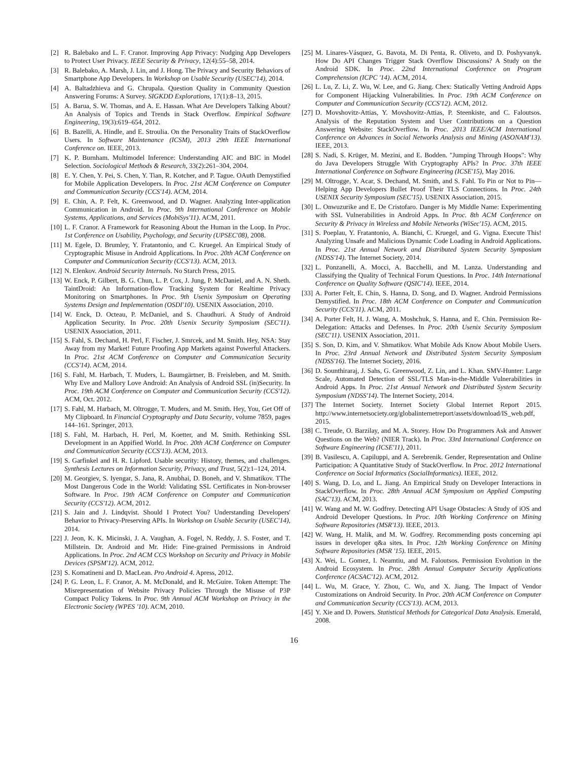[2] R. Balebako and L. F. Cranor. Improving App Privacy: Nudging App Developers to Protect User Privacy. IEEE Security & Privacy, 12(4):55–58, 2014.
[3] R. Balebako, A. Marsh, J. Lin, and J. Hong. The Privacy and Security Behaviors of Smartphone App Developers. In Workshop on Usable Security (USEC'14), 2014.
[4] A. Baltadzhieva and G. Chrupala. Question Quality in Community Question Answering Forums: A Survey. SIGKDD Explorations, 17(1):8–13, 2015.
[5] A. Barua, S. W. Thomas, and A. E. Hassan. What Are Developers Talking About? An Analysis of Topics and Trends in Stack Overflow. Empirical Software Engineering, 19(3):619–654, 2012.
[6] B. Bazelli, A. Hindle, and E. Stroulia. On the Personality Traits of StackOverflow Users. In Software Maintenance (ICSM), 2013 29th IEEE International Conference on. IEEE, 2013.
[7] K. P. Burnham. Multimodel Inference: Understanding AIC and BIC in Model Selection. Sociological Methods & Research, 33(2):261–304, 2004.
[8] E. Y. Chen, Y. Pei, S. Chen, Y. Tian, R. Kotcher, and P. Tague. OAuth Demystified for Mobile Application Developers. In Proc. 21st ACM Conference on Computer and Communication Security (CCS'14). ACM, 2014.
[9] E. Chin, A. P. Felt, K. Greenwood, and D. Wagner. Analyzing Inter-application Communication in Android. In Proc. 9th International Conference on Mobile Systems, Applications, and Services (MobiSys'11). ACM, 2011.
[10] L. F. Cranor. A Framework for Reasoning About the Human in the Loop. In Proc. 1st Conference on Usability, Psychology, and Security (UPSEC'08), 2008.
[11] M. Egele, D. Brumley, Y. Fratantonio, and C. Kruegel. An Empirical Study of Cryptographic Misuse in Android Applications. In Proc. 20th ACM Conference on Computer and Communication Security (CCS'13). ACM, 2013.
[12] N. Elenkov. Android Security Internals. No Starch Press, 2015.
[13] W. Enck, P. Gilbert, B. G. Chun, L. P. Cox, J. Jung, P. McDaniel, and A. N. Sheth. TaintDroid: An Information-flow Tracking System for Realtime Privacy Monitoring on Smartphones. In Proc. 9th Usenix Symposium on Operating Systems Design and Implementation (OSDI'10). USENIX Association, 2010.
[14] W. Enck, D. Octeau, P. McDaniel, and S. Chaudhuri. A Study of Android Application Security. In Proc. 20th Usenix Security Symposium (SEC'11). USENIX Association, 2011.
[15] S. Fahl, S. Dechand, H. Perl, F. Fischer, J. Smrcek, and M. Smith. Hey, NSA: Stay Away from my Market! Future Proofing App Markets against Powerful Attackers. In Proc. 21st ACM Conference on Computer and Communication Security (CCS'14). ACM, 2014.
[16] S. Fahl, M. Harbach, T. Muders, L. Baumgärtner, B. Freisleben, and M. Smith. Why Eve and Mallory Love Android: An Analysis of Android SSL (in)Security. In Proc. 19th ACM Conference on Computer and Communication Security (CCS'12). ACM, Oct. 2012.
[17] S. Fahl, M. Harbach, M. Oltrogge, T. Muders, and M. Smith. Hey, You, Get Off of My Clipboard. In Financial Cryptography and Data Security, volume 7859, pages 144–161. Springer, 2013.
[18] S. Fahl, M. Harbach, H. Perl, M. Koetter, and M. Smith. Rethinking SSL Development in an Appified World. In Proc. 20th ACM Conference on Computer and Communication Security (CCS'13). ACM, 2013.
[19] S. Garfinkel and H. R. Lipford. Usable security: History, themes, and challenges. Synthesis Lectures on Information Security, Privacy, and Trust, 5(2):1–124, 2014.
[20] M. Georgiev, S. Iyengar, S. Jana, R. Anubhai, D. Boneh, and V. Shmatikov. TThe Most Dangerous Code in the World: Validating SSL Certificates in Non-browser Software. In Proc. 19th ACM Conference on Computer and Communication Security (CCS'12). ACM, 2012.
[21] S. Jain and J. Lindqvist. Should I Protect You? Understanding Developers' Behavior to Privacy-Preserving APIs. In Workshop on Usable Security (USEC'14), 2014.
[22] J. Jeon, K. K. Micinski, J. A. Vaughan, A. Fogel, N. Reddy, J. S. Foster, and T. Millstein. Dr. Android and Mr. Hide: Fine-grained Permissions in Android Applications. In Proc. 2nd ACM CCS Workshop on Security and Privacy in Mobile Devices (SPSM'12). ACM, 2012.
[23] S. Komatineni and D. MacLean. Pro Android 4. Apress, 2012.
[24] P. G. Leon, L. F. Cranor, A. M. McDonald, and R. McGuire. Token Attempt: The Misrepresentation of Website Privacy Policies Through the Misuse of P3P Compact Policy Tokens. In Proc. 9th Annual ACM Workshop on Privacy in the Electronic Society (WPES '10). ACM, 2010.
[25] M. Linares-Vásquez, G. Bavota, M. Di Penta, R. Oliveto, and D. Poshyvanyk. How Do API Changes Trigger Stack Overflow Discussions? A Study on the Android SDK. In Proc. 22nd International Conference on Program Comprehension (ICPC '14). ACM, 2014.
[26] L. Lu, Z. Li, Z. Wu, W. Lee, and G. Jiang. Chex: Statically Vetting Android Apps for Component Hijacking Vulnerabilities. In Proc. 19th ACM Conference on Computer and Communication Security (CCS'12). ACM, 2012.
[27] D. Movshovitz-Attias, Y. Movshovitz-Attias, P. Steenkiste, and C. Faloutsos. Analysis of the Reputation System and User Contributions on a Question Answering Website: StackOverflow. In Proc. 2013 IEEE/ACM International Conference on Advances in Social Networks Analysis and Mining (ASONAM'13). IEEE, 2013.
[28] S. Nadi, S. Krüger, M. Mezini, and E. Bodden. "Jumping Through Hoops": Why do Java Developers Struggle With Cryptography APIs? In Proc. 37th IEEE International Conference on Software Engineering (ICSE'15), May 2016.
[29] M. Oltrogge, Y. Acar, S. Dechand, M. Smith, and S. Fahl. To Pin or Not to Pin—Helping App Developers Bullet Proof Their TLS Connections. In Proc. 24th USENIX Security Symposium (SEC'15). USENIX Association, 2015.
[30] L. Onwuzurike and E. De Cristofaro. Danger is My Middle Name: Experimenting with SSL Vulnerabilities in Android Apps. In Proc. 8th ACM Conference on Security & Privacy in Wireless and Mobile Networks (WiSec'15). ACM, 2015.
[31] S. Poeplau, Y. Fratantonio, A. Bianchi, C. Kruegel, and G. Vigna. Execute This! Analyzing Unsafe and Malicious Dynamic Code Loading in Android Applications. In Proc. 21st Annual Network and Distributed System Security Symposium (NDSS'14). The Internet Society, 2014.
[32] L. Ponzanelli, A. Mocci, A. Bacchelli, and M. Lanza. Understanding and Classifying the Quality of Technical Forum Questions. In Proc. 14th International Conference on Quality Software (QSIC'14). IEEE, 2014.
[33] A. Porter Felt, E. Chin, S. Hanna, D. Song, and D. Wagner. Android Permissions Demystified. In Proc. 18th ACM Conference on Computer and Communication Security (CCS'11). ACM, 2011.
[34] A. Porter Felt, H. J. Wang, A. Moshchuk, S. Hanna, and E. Chin. Permission Re-Delegation: Attacks and Defenses. In Proc. 20th Usenix Security Symposium (SEC'11). USENIX Association, 2011.
[35] S. Son, D. Kim, and V. Shmatikov. What Mobile Ads Know About Mobile Users. In Proc. 23rd Annual Network and Distributed System Security Symposium (NDSS'16). The Internet Society, 2016.
[36] D. Sounthiraraj, J. Sahs, G. Greenwood, Z. Lin, and L. Khan. SMV-Hunter: Large Scale, Automated Detection of SSL/TLS Man-in-the-Middle Vulnerabilities in Android Apps. In Proc. 21st Annual Network and Distributed System Security Symposium (NDSS'14). The Internet Society, 2014.
[37] The Internet Society. Internet Society Global Internet Report 2015. http://www.internetsociety.org/globalinternetreport/assets/download/IS_web.pdf, 2015.
[38] C. Treude, O. Barzilay, and M. A. Storey. How Do Programmers Ask and Answer Questions on the Web? (NIER Track). In Proc. 33rd International Conference on Software Engineering (ICSE'11), 2011.
[39] B. Vasilescu, A. Capiluppi, and A. Serebrenik. Gender, Representation and Online Participation: A Quantitative Study of StackOverflow. In Proc. 2012 International Conference on Social Informatics (SocialInformatics). IEEE, 2012.
[40] S. Wang, D. Lo, and L. Jiang. An Empirical Study on Developer Interactions in StackOverflow. In Proc. 28th Annual ACM Symposium on Applied Computing (SAC'13). ACM, 2013.
[41] W. Wang and M. W. Godfrey. Detecting API Usage Obstacles: A Study of iOS and Android Developer Questions. In Proc. 10th Working Conference on Mining Software Repositories (MSR'13). IEEE, 2013.
[42] W. Wang, H. Malik, and M. W. Godfrey. Recommending posts concerning api issues in developer q&a sites. In Proc. 12th Working Conference on Mining Software Repositories (MSR '15). IEEE, 2015.
[43] X. Wei, L. Gomez, I. Neamtiu, and M. Faloutsos. Permission Evolution in the Android Ecosystem. In Proc. 28th Annual Computer Security Applications Conference (ACSAC'12). ACM, 2012.
[44] L. Wu, M. Grace, Y. Zhou, C. Wu, and X. Jiang. The Impact of Vendor Customizations on Android Security. In Proc. 20th ACM Conference on Computer and Communication Security (CCS'13). ACM, 2013.
[45] Y. Xie and D. Powers. Statistical Methods for Categorical Data Analysis. Emerald, 2008.
16